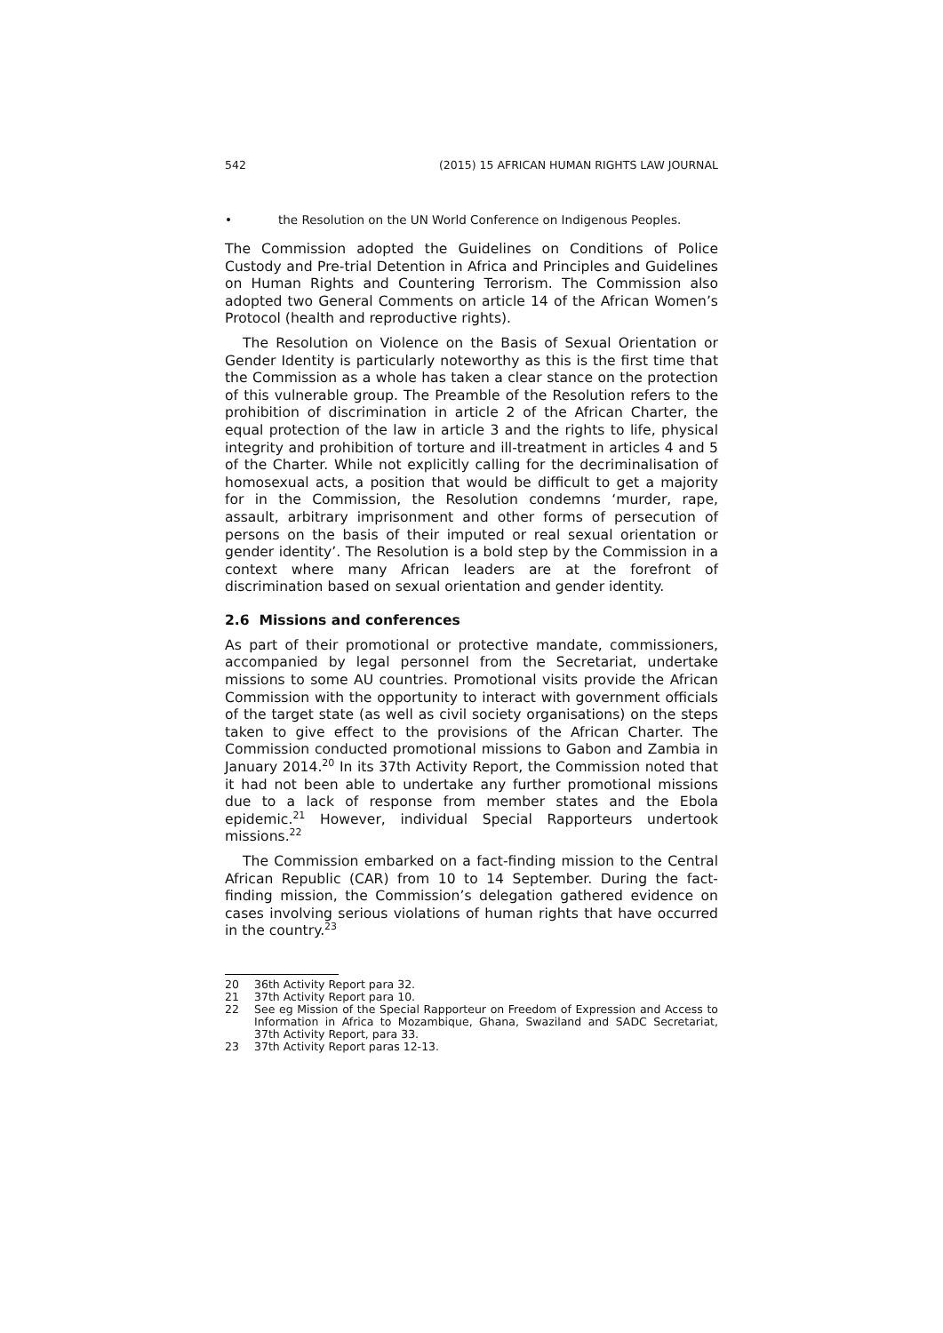542 (2015) 15 AFRICAN HUMAN RIGHTS LAW JOURNAL
• the Resolution on the UN World Conference on Indigenous Peoples.
The Commission adopted the Guidelines on Conditions of Police Custody and Pre-trial Detention in Africa and Principles and Guidelines on Human Rights and Countering Terrorism. The Commission also adopted two General Comments on article 14 of the African Women’s Protocol (health and reproductive rights).
The Resolution on Violence on the Basis of Sexual Orientation or Gender Identity is particularly noteworthy as this is the first time that the Commission as a whole has taken a clear stance on the protection of this vulnerable group. The Preamble of the Resolution refers to the prohibition of discrimination in article 2 of the African Charter, the equal protection of the law in article 3 and the rights to life, physical integrity and prohibition of torture and ill-treatment in articles 4 and 5 of the Charter. While not explicitly calling for the decriminalisation of homosexual acts, a position that would be difficult to get a majority for in the Commission, the Resolution condemns ‘murder, rape, assault, arbitrary imprisonment and other forms of persecution of persons on the basis of their imputed or real sexual orientation or gender identity’. The Resolution is a bold step by the Commission in a context where many African leaders are at the forefront of discrimination based on sexual orientation and gender identity.
2.6 Missions and conferences
As part of their promotional or protective mandate, commissioners, accompanied by legal personnel from the Secretariat, undertake missions to some AU countries. Promotional visits provide the African Commission with the opportunity to interact with government officials of the target state (as well as civil society organisations) on the steps taken to give effect to the provisions of the African Charter. The Commission conducted promotional missions to Gabon and Zambia in January 2014.<sup>20</sup> In its 37th Activity Report, the Commission noted that it had not been able to undertake any further promotional missions due to a lack of response from member states and the Ebola epidemic.<sup>21</sup> However, individual Special Rapporteurs undertook missions.<sup>22</sup>
The Commission embarked on a fact-finding mission to the Central African Republic (CAR) from 10 to 14 September. During the fact-finding mission, the Commission’s delegation gathered evidence on cases involving serious violations of human rights that have occurred in the country.<sup>23</sup>
20 36th Activity Report para 32.
21 37th Activity Report para 10.
22 See eg Mission of the Special Rapporteur on Freedom of Expression and Access to Information in Africa to Mozambique, Ghana, Swaziland and SADC Secretariat, 37th Activity Report, para 33.
23 37th Activity Report paras 12-13.